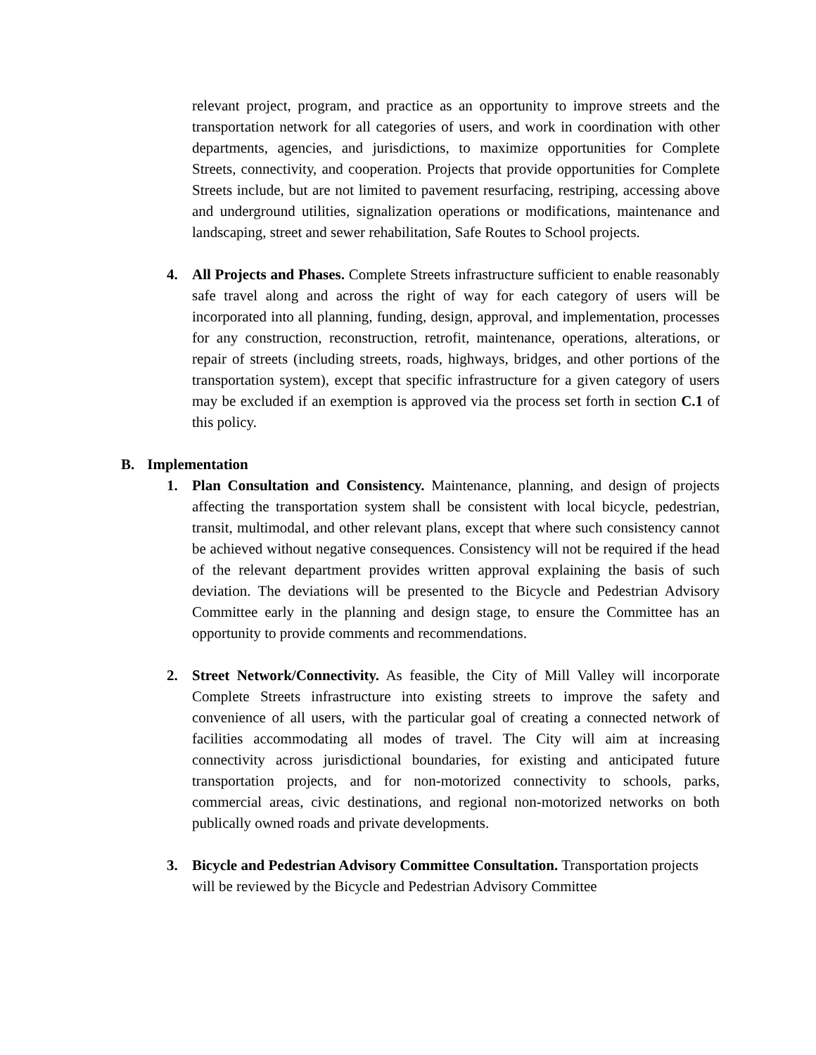relevant project, program, and practice as an opportunity to improve streets and the transportation network for all categories of users, and work in coordination with other departments, agencies, and jurisdictions, to maximize opportunities for Complete Streets, connectivity, and cooperation. Projects that provide opportunities for Complete Streets include, but are not limited to pavement resurfacing, restriping, accessing above and underground utilities, signalization operations or modifications, maintenance and landscaping, street and sewer rehabilitation, Safe Routes to School projects.
4. All Projects and Phases. Complete Streets infrastructure sufficient to enable reasonably safe travel along and across the right of way for each category of users will be incorporated into all planning, funding, design, approval, and implementation, processes for any construction, reconstruction, retrofit, maintenance, operations, alterations, or repair of streets (including streets, roads, highways, bridges, and other portions of the transportation system), except that specific infrastructure for a given category of users may be excluded if an exemption is approved via the process set forth in section C.1 of this policy.
B. Implementation
1. Plan Consultation and Consistency. Maintenance, planning, and design of projects affecting the transportation system shall be consistent with local bicycle, pedestrian, transit, multimodal, and other relevant plans, except that where such consistency cannot be achieved without negative consequences. Consistency will not be required if the head of the relevant department provides written approval explaining the basis of such deviation. The deviations will be presented to the Bicycle and Pedestrian Advisory Committee early in the planning and design stage, to ensure the Committee has an opportunity to provide comments and recommendations.
2. Street Network/Connectivity. As feasible, the City of Mill Valley will incorporate Complete Streets infrastructure into existing streets to improve the safety and convenience of all users, with the particular goal of creating a connected network of facilities accommodating all modes of travel. The City will aim at increasing connectivity across jurisdictional boundaries, for existing and anticipated future transportation projects, and for non-motorized connectivity to schools, parks, commercial areas, civic destinations, and regional non-motorized networks on both publically owned roads and private developments.
3. Bicycle and Pedestrian Advisory Committee Consultation. Transportation projects will be reviewed by the Bicycle and Pedestrian Advisory Committee